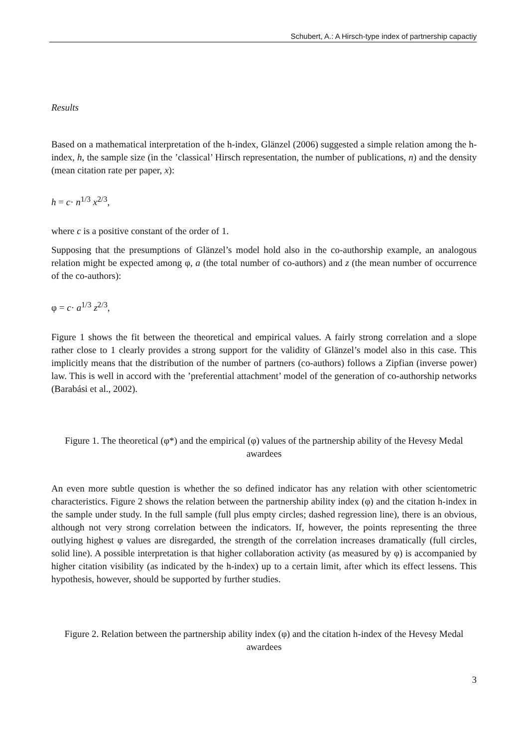Schubert, A.: A Hirsch-type index of partnership capactiy
Results
Based on a mathematical interpretation of the h-index, Glänzel (2006) suggested a simple relation among the h-index, h, the sample size (in the ’classical’ Hirsch representation, the number of publications, n) and the density (mean citation rate per paper, x):
h = c· n<sup>1/3</sup> x<sup>2/3</sup>,
where c is a positive constant of the order of 1.
Supposing that the presumptions of Glänzel’s model hold also in the co-authorship example, an analogous relation might be expected among φ, a (the total number of co-authors) and z (the mean number of occurrence of the co-authors):
φ = c· a<sup>1/3</sup> z<sup>2/3</sup>,
Figure 1 shows the fit between the theoretical and empirical values. A fairly strong correlation and a slope rather close to 1 clearly provides a strong support for the validity of Glänzel’s model also in this case. This implicitly means that the distribution of the number of partners (co-authors) follows a Zipfian (inverse power) law. This is well in accord with the ’preferential attachment’ model of the generation of co-authorship networks (Barabási et al., 2002).
Figure 1. The theoretical (φ*) and the empirical (φ) values of the partnership ability of the Hevesy Medal awardees
An even more subtle question is whether the so defined indicator has any relation with other scientometric characteristics. Figure 2 shows the relation between the partnership ability index (φ) and the citation h-index in the sample under study. In the full sample (full plus empty circles; dashed regression line), there is an obvious, although not very strong correlation between the indicators. If, however, the points representing the three outlying highest φ values are disregarded, the strength of the correlation increases dramatically (full circles, solid line). A possible interpretation is that higher collaboration activity (as measured by φ) is accompanied by higher citation visibility (as indicated by the h-index) up to a certain limit, after which its effect lessens. This hypothesis, however, should be supported by further studies.
Figure 2. Relation between the partnership ability index (φ) and the citation h-index of the Hevesy Medal awardees
3